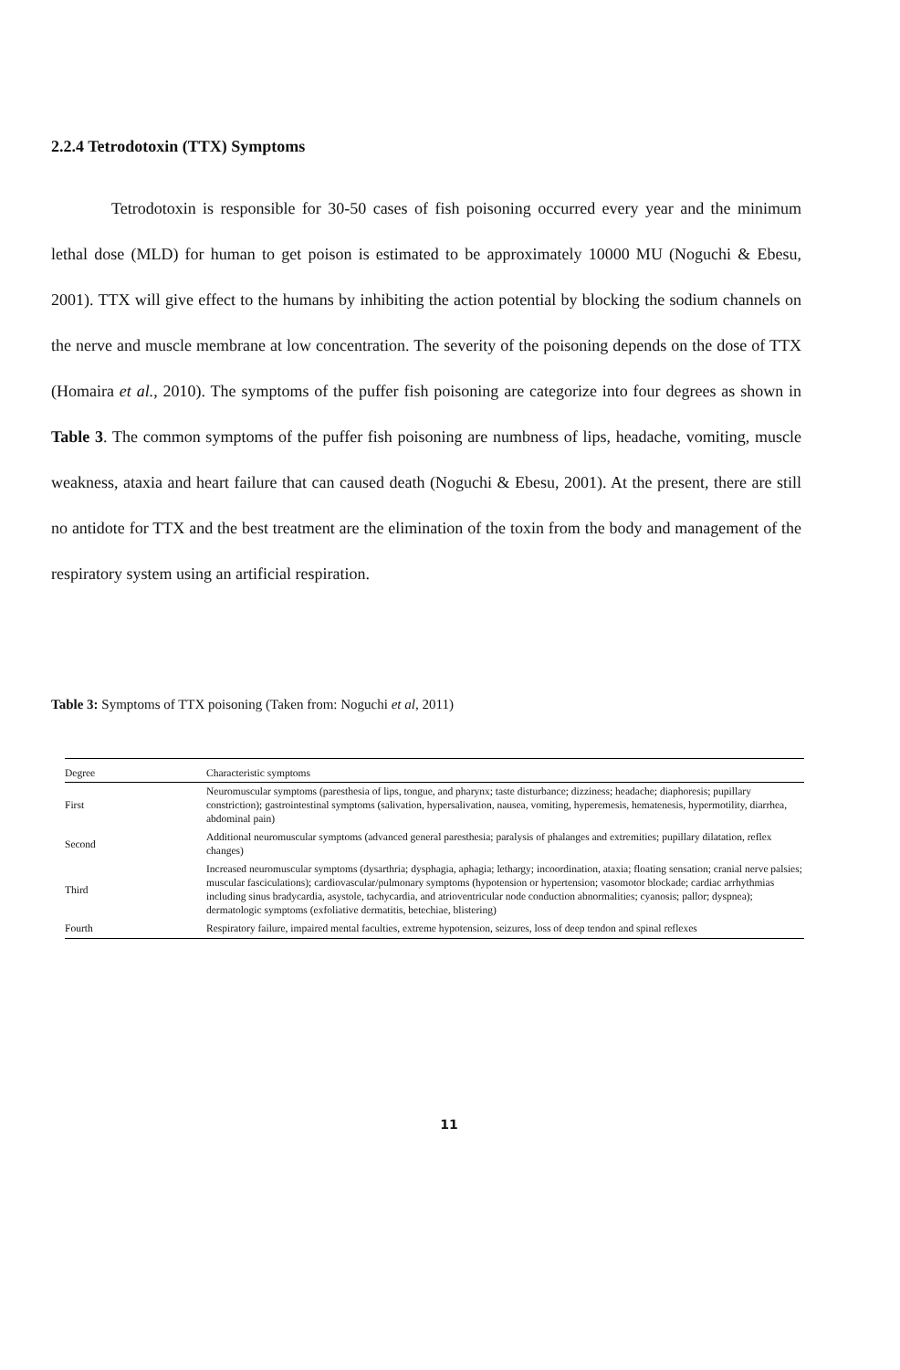2.2.4 Tetrodotoxin (TTX) Symptoms
Tetrodotoxin is responsible for 30-50 cases of fish poisoning occurred every year and the minimum lethal dose (MLD) for human to get poison is estimated to be approximately 10000 MU (Noguchi & Ebesu, 2001). TTX will give effect to the humans by inhibiting the action potential by blocking the sodium channels on the nerve and muscle membrane at low concentration. The severity of the poisoning depends on the dose of TTX (Homaira et al., 2010). The symptoms of the puffer fish poisoning are categorize into four degrees as shown in Table 3. The common symptoms of the puffer fish poisoning are numbness of lips, headache, vomiting, muscle weakness, ataxia and heart failure that can caused death (Noguchi & Ebesu, 2001). At the present, there are still no antidote for TTX and the best treatment are the elimination of the toxin from the body and management of the respiratory system using an artificial respiration.
Table 3: Symptoms of TTX poisoning (Taken from: Noguchi et al, 2011)
| Degree | Characteristic symptoms |
| --- | --- |
| First | Neuromuscular symptoms (paresthesia of lips, tongue, and pharynx; taste disturbance; dizziness; headache; diaphoresis; pupillary constriction); gastrointestinal symptoms (salivation, hypersalivation, nausea, vomiting, hyperemesis, hematenesis, hypermotility, diarrhea, abdominal pain) |
| Second | Additional neuromuscular symptoms (advanced general paresthesia; paralysis of phalanges and extremities; pupillary dilatation, reflex changes) |
| Third | Increased neuromuscular symptoms (dysarthria; dysphagia, aphagia; lethargy; incoordination, ataxia; floating sensation; cranial nerve palsies; muscular fasciculations); cardiovascular/pulmonary symptoms (hypotension or hypertension; vasomotor blockade; cardiac arrhythmias including sinus bradycardia, asystole, tachycardia, and atrioventricular node conduction abnormalities; cyanosis; pallor; dyspnea); dermatologic symptoms (exfoliative dermatitis, betechiae, blistering) |
| Fourth | Respiratory failure, impaired mental faculties, extreme hypotension, seizures, loss of deep tendon and spinal reflexes |
11